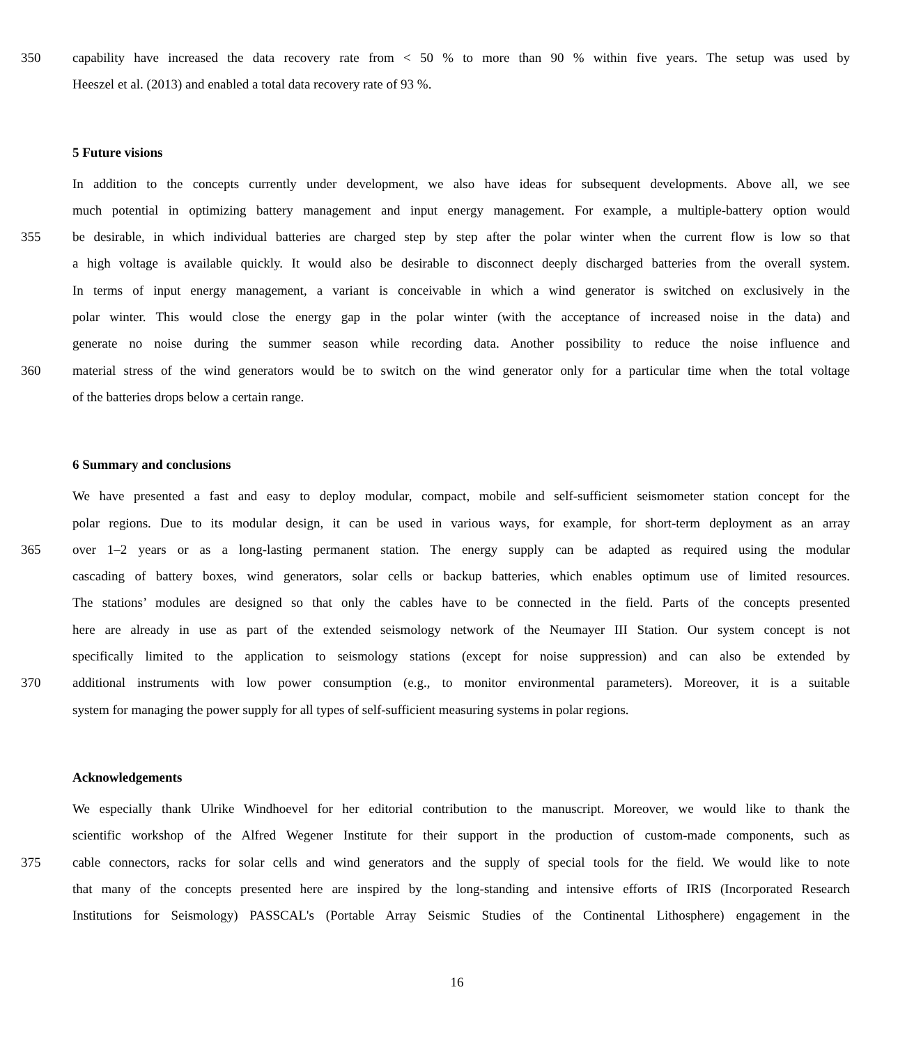350 capability have increased the data recovery rate from < 50 % to more than 90 % within five years. The setup was used by
Heeszel et al. (2013) and enabled a total data recovery rate of 93 %.
5 Future visions
In addition to the concepts currently under development, we also have ideas for subsequent developments. Above all, we see
much potential in optimizing battery management and input energy management. For example, a multiple-battery option would
355 be desirable, in which individual batteries are charged step by step after the polar winter when the current flow is low so that
a high voltage is available quickly. It would also be desirable to disconnect deeply discharged batteries from the overall system.
In terms of input energy management, a variant is conceivable in which a wind generator is switched on exclusively in the
polar winter. This would close the energy gap in the polar winter (with the acceptance of increased noise in the data) and
generate no noise during the summer season while recording data. Another possibility to reduce the noise influence and
360 material stress of the wind generators would be to switch on the wind generator only for a particular time when the total voltage
of the batteries drops below a certain range.
6 Summary and conclusions
We have presented a fast and easy to deploy modular, compact, mobile and self-sufficient seismometer station concept for the
polar regions. Due to its modular design, it can be used in various ways, for example, for short-term deployment as an array
365 over 1–2 years or as a long-lasting permanent station. The energy supply can be adapted as required using the modular
cascading of battery boxes, wind generators, solar cells or backup batteries, which enables optimum use of limited resources.
The stations’ modules are designed so that only the cables have to be connected in the field. Parts of the concepts presented
here are already in use as part of the extended seismology network of the Neumayer III Station. Our system concept is not
specifically limited to the application to seismology stations (except for noise suppression) and can also be extended by
370 additional instruments with low power consumption (e.g., to monitor environmental parameters). Moreover, it is a suitable
system for managing the power supply for all types of self-sufficient measuring systems in polar regions.
Acknowledgements
We especially thank Ulrike Windhoevel for her editorial contribution to the manuscript. Moreover, we would like to thank the
scientific workshop of the Alfred Wegener Institute for their support in the production of custom-made components, such as
375 cable connectors, racks for solar cells and wind generators and the supply of special tools for the field. We would like to note
that many of the concepts presented here are inspired by the long-standing and intensive efforts of IRIS (Incorporated Research
Institutions for Seismology) PASSCAL's (Portable Array Seismic Studies of the Continental Lithosphere) engagement in the
16